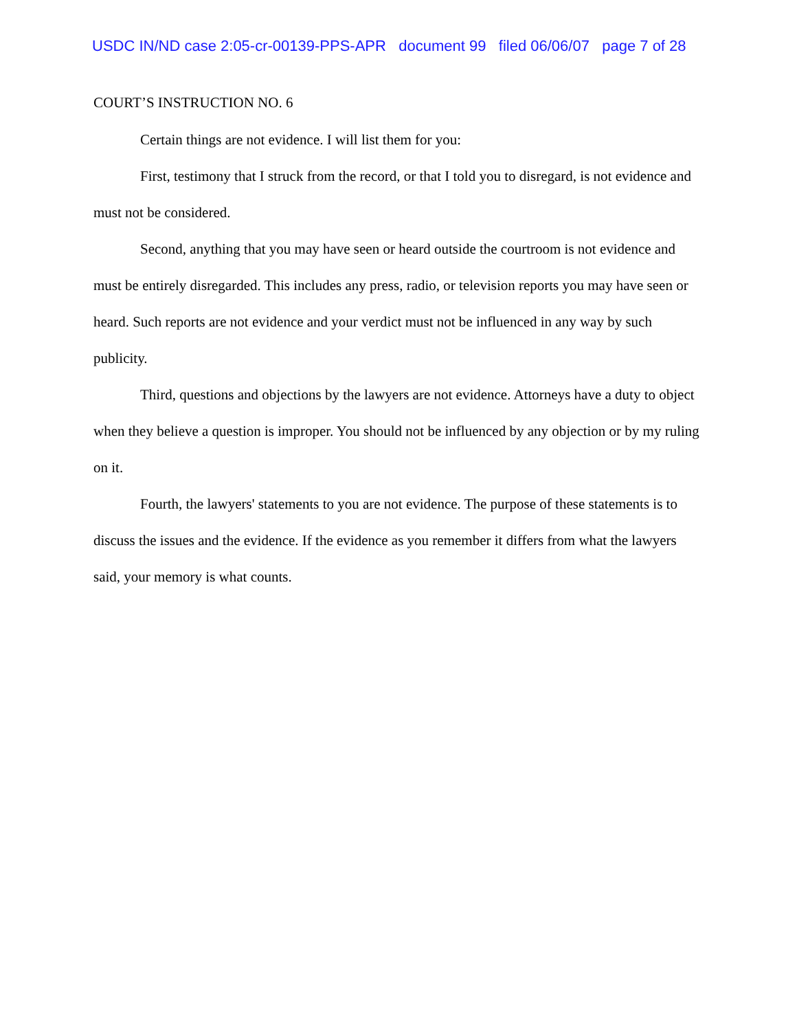USDC IN/ND case 2:05-cr-00139-PPS-APR document 99 filed 06/06/07 page 7 of 28
COURT’S INSTRUCTION NO. 6
Certain things are not evidence. I will list them for you:
First, testimony that I struck from the record, or that I told you to disregard, is not evidence and must not be considered.
Second, anything that you may have seen or heard outside the courtroom is not evidence and must be entirely disregarded. This includes any press, radio, or television reports you may have seen or heard. Such reports are not evidence and your verdict must not be influenced in any way by such publicity.
Third, questions and objections by the lawyers are not evidence. Attorneys have a duty to object when they believe a question is improper. You should not be influenced by any objection or by my ruling on it.
Fourth, the lawyers' statements to you are not evidence. The purpose of these statements is to discuss the issues and the evidence. If the evidence as you remember it differs from what the lawyers said, your memory is what counts.